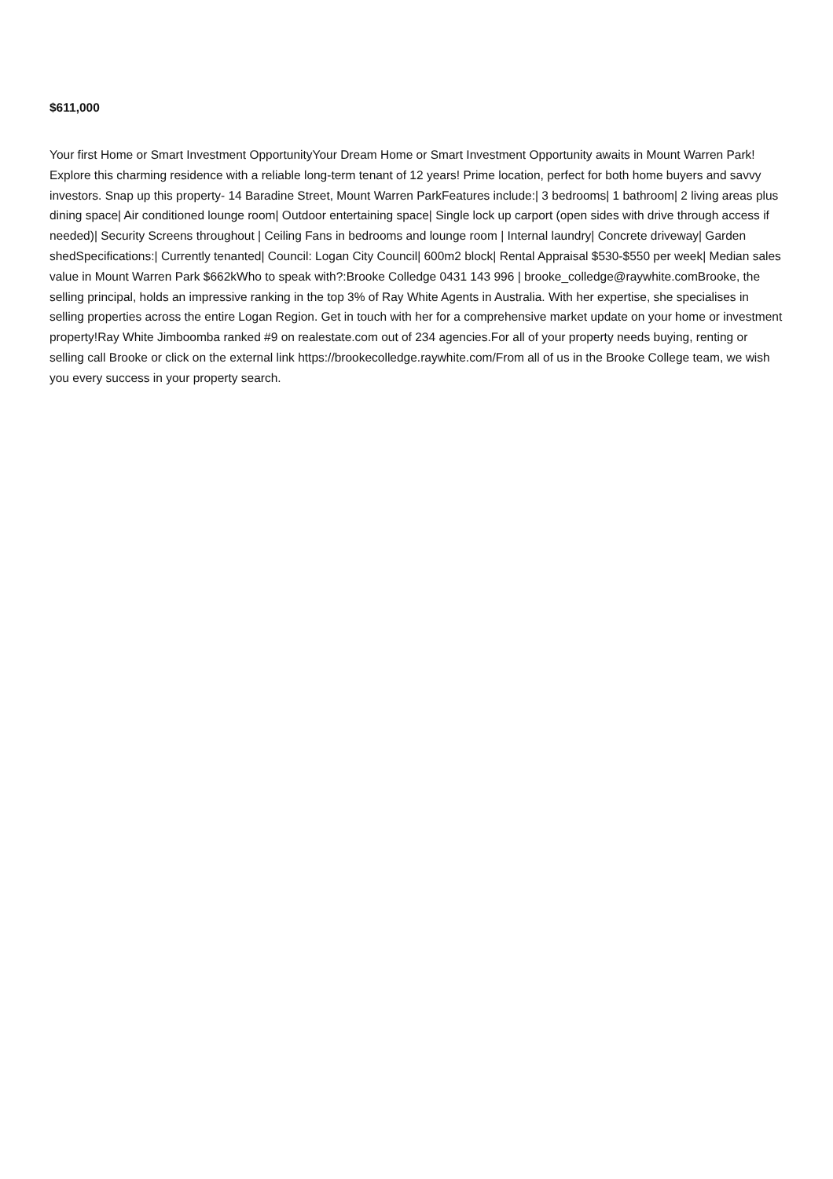$611,000
Your first Home or Smart Investment OpportunityYour Dream Home or Smart Investment Opportunity awaits in Mount Warren Park! Explore this charming residence with a reliable long-term tenant of 12 years! Prime location, perfect for both home buyers and savvy investors. Snap up this property- 14 Baradine Street, Mount Warren ParkFeatures include:| 3 bedrooms| 1 bathroom| 2 living areas plus dining space| Air conditioned lounge room| Outdoor entertaining space| Single lock up carport (open sides with drive through access if needed)| Security Screens throughout | Ceiling Fans in bedrooms and lounge room | Internal laundry| Concrete driveway| Garden shedSpecifications:| Currently tenanted| Council: Logan City Council| 600m2 block| Rental Appraisal $530-$550 per week| Median sales value in Mount Warren Park $662kWho to speak with?:Brooke Colledge 0431 143 996 | brooke_colledge@raywhite.comBrooke, the selling principal, holds an impressive ranking in the top 3% of Ray White Agents in Australia. With her expertise, she specialises in selling properties across the entire Logan Region. Get in touch with her for a comprehensive market update on your home or investment property!Ray White Jimboomba ranked #9 on realestate.com out of 234 agencies.For all of your property needs buying, renting or selling call Brooke or click on the external link https://brookecolledge.raywhite.com/From all of us in the Brooke College team, we wish you every success in your property search.